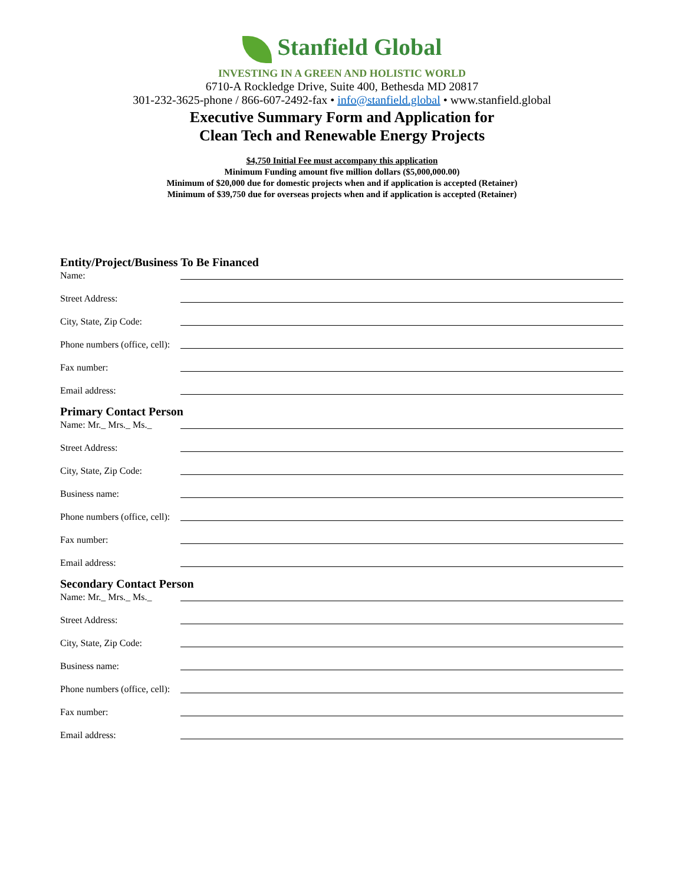Stanfield Global
INVESTING IN A GREEN AND HOLISTIC WORLD
6710-A Rockledge Drive, Suite 400, Bethesda MD 20817
301-232-3625-phone / 866-607-2492-fax • info@stanfield.global • www.stanfield.global
Executive Summary Form and Application for
Clean Tech and Renewable Energy Projects
$4,750 Initial Fee must accompany this application
Minimum Funding amount five million dollars ($5,000,000.00)
Minimum of $20,000 due for domestic projects when and if application is accepted (Retainer)
Minimum of $39,750 due for overseas projects when and if application is accepted (Retainer)
Entity/Project/Business To Be Financed
Name:
Street Address:
City, State, Zip Code:
Phone numbers (office, cell):
Fax number:
Email address:
Primary Contact Person
Name: Mr._ Mrs._ Ms._
Street Address:
City, State, Zip Code:
Business name:
Phone numbers (office, cell):
Fax number:
Email address:
Secondary Contact Person
Name: Mr._ Mrs._ Ms._
Street Address:
City, State, Zip Code:
Business name:
Phone numbers (office, cell):
Fax number:
Email address: